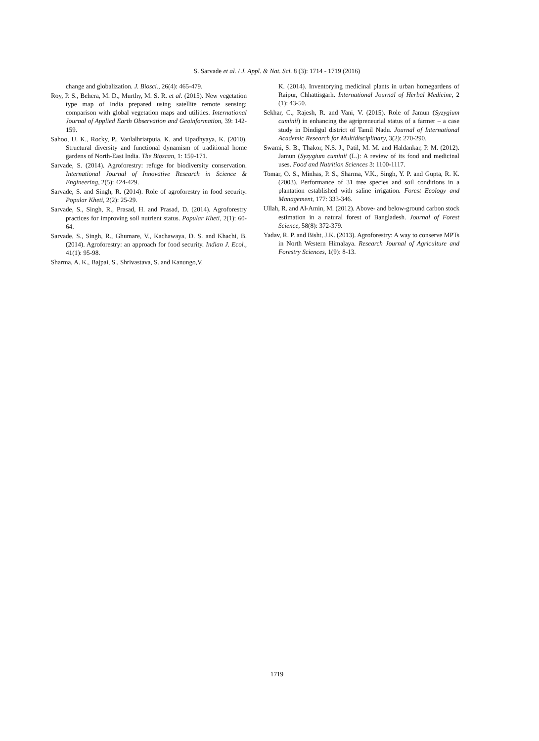S. Sarvade et al. / J. Appl. & Nat. Sci. 8 (3): 1714 - 1719 (2016)
change and globalization. J. Biosci., 26(4): 465-479.
Roy, P. S., Behera, M. D., Murthy, M. S. R. et al. (2015). New vegetation type map of India prepared using satellite remote sensing: comparison with global vegetation maps and utilities. International Journal of Applied Earth Observation and Geoinformation, 39: 142-159.
Sahoo, U. K., Rocky, P., Vanlalhriatpuia, K. and Upadhyaya, K. (2010). Structural diversity and functional dynamism of traditional home gardens of North-East India. The Bioscan, 1: 159-171.
Sarvade, S. (2014). Agroforestry: refuge for biodiversity conservation. International Journal of Innovative Research in Science & Engineering, 2(5): 424-429.
Sarvade, S. and Singh, R. (2014). Role of agroforestry in food security. Popular Kheti, 2(2): 25-29.
Sarvade, S., Singh, R., Prasad, H. and Prasad, D. (2014). Agroforestry practices for improving soil nutrient status. Popular Kheti, 2(1): 60-64.
Sarvade, S., Singh, R., Ghumare, V., Kachawaya, D. S. and Khachi, B. (2014). Agroforestry: an approach for food security. Indian J. Ecol., 41(1): 95-98.
Sharma, A. K., Bajpai, S., Shrivastava, S. and Kanungo,V.
K. (2014). Inventorying medicinal plants in urban homegardens of Raipur, Chhattisgarh. International Journal of Herbal Medicine, 2 (1): 43-50.
Sekhar, C., Rajesh, R. and Vani, V. (2015). Role of Jamun (Syzygium cuminii) in enhancing the agripreneurial status of a farmer – a case study in Dindigul district of Tamil Nadu. Journal of International Academic Research for Multidisciplinary, 3(2): 270-290.
Swami, S. B., Thakor, N.S. J., Patil, M. M. and Haldankar, P. M. (2012). Jamun (Syzygium cuminii (L.): A review of its food and medicinal uses. Food and Nutrition Sciences 3: 1100-1117.
Tomar, O. S., Minhas, P. S., Sharma, V.K., Singh, Y. P. and Gupta, R. K. (2003). Performance of 31 tree species and soil conditions in a plantation established with saline irrigation. Forest Ecology and Management, 177: 333-346.
Ullah, R. and Al-Amin, M. (2012). Above- and below-ground carbon stock estimation in a natural forest of Bangladesh. Journal of Forest Science, 58(8): 372-379.
Yadav, R. P. and Bisht, J.K. (2013). Agroforestry: A way to conserve MPTs in North Western Himalaya. Research Journal of Agriculture and Forestry Sciences, 1(9): 8-13.
1719